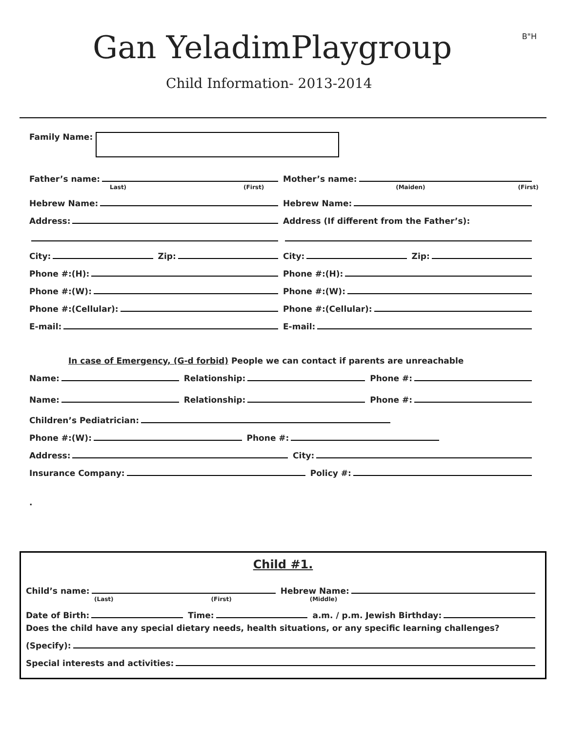B"H
Gan YeladimPlaygroup
Child Information- 2013-2014
Family Name:
Father’s name:
Mother’s name:
Last) (First) (Maiden) (First)
Hebrew Name:
Hebrew Name:
Address:
Address (If different from the Father’s):
City: Zip:
City: Zip:
Phone #:(H):
Phone #:(H):
Phone #:(W):
Phone #:(W):
Phone #:(Cellular):
Phone #:(Cellular):
E-mail:
E-mail:
In case of Emergency, (G-d forbid) People we can contact if parents are unreachable
Name: Relationship: Phone #:
Name: Relationship: Phone #:
Children’s Pediatrician:
Phone #:(W): Phone #:
Address: City:
Insurance Company: Policy #:
.
Child #1.
Child’s name: Hebrew Name:
(Last) (First) (Middle)
Date of Birth: Time: a.m. / p.m. Jewish Birthday:
Does the child have any special dietary needs, health situations, or any specific learning challenges?
(Specify):
Special interests and activities: